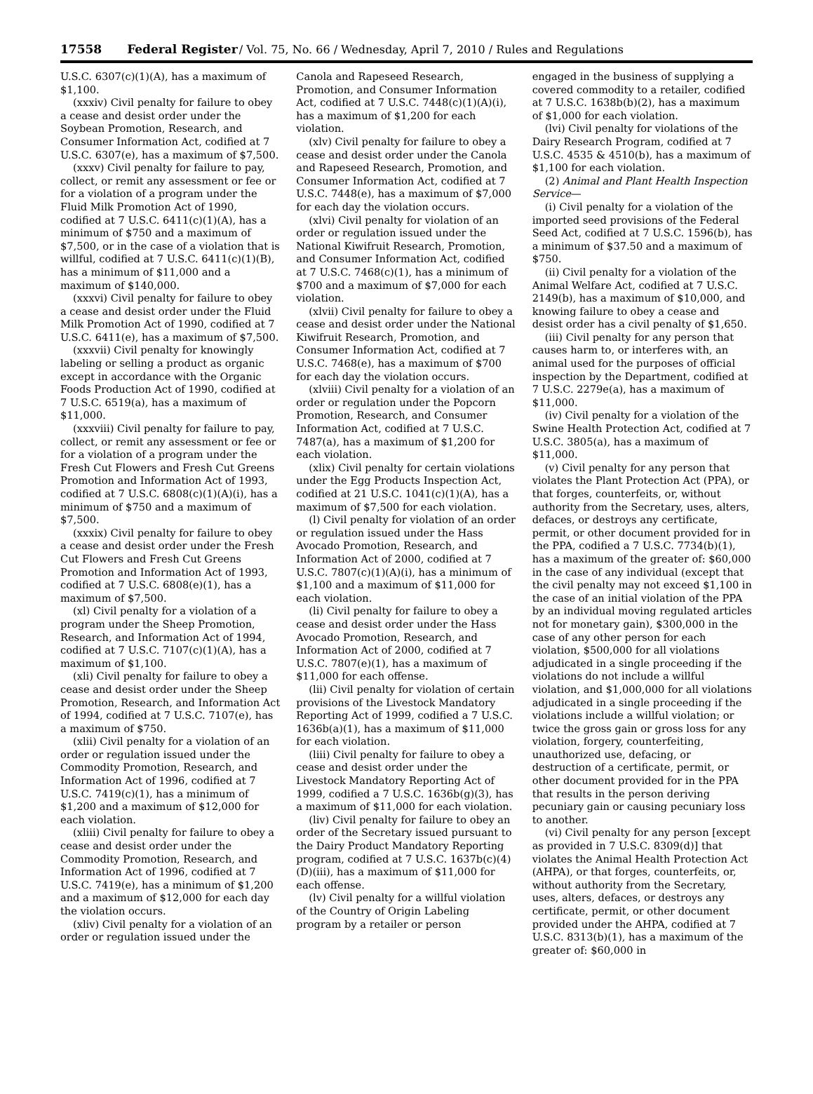17558 Federal Register/ Vol. 75, No. 66 / Wednesday, April 7, 2010 / Rules and Regulations
U.S.C. 6307(c)(1)(A), has a maximum of $1,100.
(xxxiv) Civil penalty for failure to obey a cease and desist order under the Soybean Promotion, Research, and Consumer Information Act, codified at 7 U.S.C. 6307(e), has a maximum of $7,500.
(xxxv) Civil penalty for failure to pay, collect, or remit any assessment or fee or for a violation of a program under the Fluid Milk Promotion Act of 1990, codified at 7 U.S.C. 6411(c)(1)(A), has a minimum of $750 and a maximum of $7,500, or in the case of a violation that is willful, codified at 7 U.S.C. 6411(c)(1)(B), has a minimum of $11,000 and a maximum of $140,000.
(xxxvi) Civil penalty for failure to obey a cease and desist order under the Fluid Milk Promotion Act of 1990, codified at 7 U.S.C. 6411(e), has a maximum of $7,500.
(xxxvii) Civil penalty for knowingly labeling or selling a product as organic except in accordance with the Organic Foods Production Act of 1990, codified at 7 U.S.C. 6519(a), has a maximum of $11,000.
(xxxviii) Civil penalty for failure to pay, collect, or remit any assessment or fee or for a violation of a program under the Fresh Cut Flowers and Fresh Cut Greens Promotion and Information Act of 1993, codified at 7 U.S.C. 6808(c)(1)(A)(i), has a minimum of $750 and a maximum of $7,500.
(xxxix) Civil penalty for failure to obey a cease and desist order under the Fresh Cut Flowers and Fresh Cut Greens Promotion and Information Act of 1993, codified at 7 U.S.C. 6808(e)(1), has a maximum of $7,500.
(xl) Civil penalty for a violation of a program under the Sheep Promotion, Research, and Information Act of 1994, codified at 7 U.S.C. 7107(c)(1)(A), has a maximum of $1,100.
(xli) Civil penalty for failure to obey a cease and desist order under the Sheep Promotion, Research, and Information Act of 1994, codified at 7 U.S.C. 7107(e), has a maximum of $750.
(xlii) Civil penalty for a violation of an order or regulation issued under the Commodity Promotion, Research, and Information Act of 1996, codified at 7 U.S.C. 7419(c)(1), has a minimum of $1,200 and a maximum of $12,000 for each violation.
(xliii) Civil penalty for failure to obey a cease and desist order under the Commodity Promotion, Research, and Information Act of 1996, codified at 7 U.S.C. 7419(e), has a minimum of $1,200 and a maximum of $12,000 for each day the violation occurs.
(xliv) Civil penalty for a violation of an order or regulation issued under the
Canola and Rapeseed Research, Promotion, and Consumer Information Act, codified at 7 U.S.C. 7448(c)(1)(A)(i), has a maximum of $1,200 for each violation.
(xlv) Civil penalty for failure to obey a cease and desist order under the Canola and Rapeseed Research, Promotion, and Consumer Information Act, codified at 7 U.S.C. 7448(e), has a maximum of $7,000 for each day the violation occurs.
(xlvi) Civil penalty for violation of an order or regulation issued under the National Kiwifruit Research, Promotion, and Consumer Information Act, codified at 7 U.S.C. 7468(c)(1), has a minimum of $700 and a maximum of $7,000 for each violation.
(xlvii) Civil penalty for failure to obey a cease and desist order under the National Kiwifruit Research, Promotion, and Consumer Information Act, codified at 7 U.S.C. 7468(e), has a maximum of $700 for each day the violation occurs.
(xlviii) Civil penalty for a violation of an order or regulation under the Popcorn Promotion, Research, and Consumer Information Act, codified at 7 U.S.C. 7487(a), has a maximum of $1,200 for each violation.
(xlix) Civil penalty for certain violations under the Egg Products Inspection Act, codified at 21 U.S.C. 1041(c)(1)(A), has a maximum of $7,500 for each violation.
(l) Civil penalty for violation of an order or regulation issued under the Hass Avocado Promotion, Research, and Information Act of 2000, codified at 7 U.S.C. 7807(c)(1)(A)(i), has a minimum of $1,100 and a maximum of $11,000 for each violation.
(li) Civil penalty for failure to obey a cease and desist order under the Hass Avocado Promotion, Research, and Information Act of 2000, codified at 7 U.S.C. 7807(e)(1), has a maximum of $11,000 for each offense.
(lii) Civil penalty for violation of certain provisions of the Livestock Mandatory Reporting Act of 1999, codified a 7 U.S.C. 1636b(a)(1), has a maximum of $11,000 for each violation.
(liii) Civil penalty for failure to obey a cease and desist order under the Livestock Mandatory Reporting Act of 1999, codified a 7 U.S.C. 1636b(g)(3), has a maximum of $11,000 for each violation.
(liv) Civil penalty for failure to obey an order of the Secretary issued pursuant to the Dairy Product Mandatory Reporting program, codified at 7 U.S.C. 1637b(c)(4)(D)(iii), has a maximum of $11,000 for each offense.
(lv) Civil penalty for a willful violation of the Country of Origin Labeling program by a retailer or person
engaged in the business of supplying a covered commodity to a retailer, codified at 7 U.S.C. 1638b(b)(2), has a maximum of $1,000 for each violation.
(lvi) Civil penalty for violations of the Dairy Research Program, codified at 7 U.S.C. 4535 & 4510(b), has a maximum of $1,100 for each violation.
(2) Animal and Plant Health Inspection Service—
(i) Civil penalty for a violation of the imported seed provisions of the Federal Seed Act, codified at 7 U.S.C. 1596(b), has a minimum of $37.50 and a maximum of $750.
(ii) Civil penalty for a violation of the Animal Welfare Act, codified at 7 U.S.C. 2149(b), has a maximum of $10,000, and knowing failure to obey a cease and desist order has a civil penalty of $1,650.
(iii) Civil penalty for any person that causes harm to, or interferes with, an animal used for the purposes of official inspection by the Department, codified at 7 U.S.C. 2279e(a), has a maximum of $11,000.
(iv) Civil penalty for a violation of the Swine Health Protection Act, codified at 7 U.S.C. 3805(a), has a maximum of $11,000.
(v) Civil penalty for any person that violates the Plant Protection Act (PPA), or that forges, counterfeits, or, without authority from the Secretary, uses, alters, defaces, or destroys any certificate, permit, or other document provided for in the PPA, codified a 7 U.S.C. 7734(b)(1), has a maximum of the greater of: $60,000 in the case of any individual (except that the civil penalty may not exceed $1,100 in the case of an initial violation of the PPA by an individual moving regulated articles not for monetary gain), $300,000 in the case of any other person for each violation, $500,000 for all violations adjudicated in a single proceeding if the violations do not include a willful violation, and $1,000,000 for all violations adjudicated in a single proceeding if the violations include a willful violation; or twice the gross gain or gross loss for any violation, forgery, counterfeiting, unauthorized use, defacing, or destruction of a certificate, permit, or other document provided for in the PPA that results in the person deriving pecuniary gain or causing pecuniary loss to another.
(vi) Civil penalty for any person [except as provided in 7 U.S.C. 8309(d)] that violates the Animal Health Protection Act (AHPA), or that forges, counterfeits, or, without authority from the Secretary, uses, alters, defaces, or destroys any certificate, permit, or other document provided under the AHPA, codified at 7 U.S.C. 8313(b)(1), has a maximum of the greater of: $60,000 in